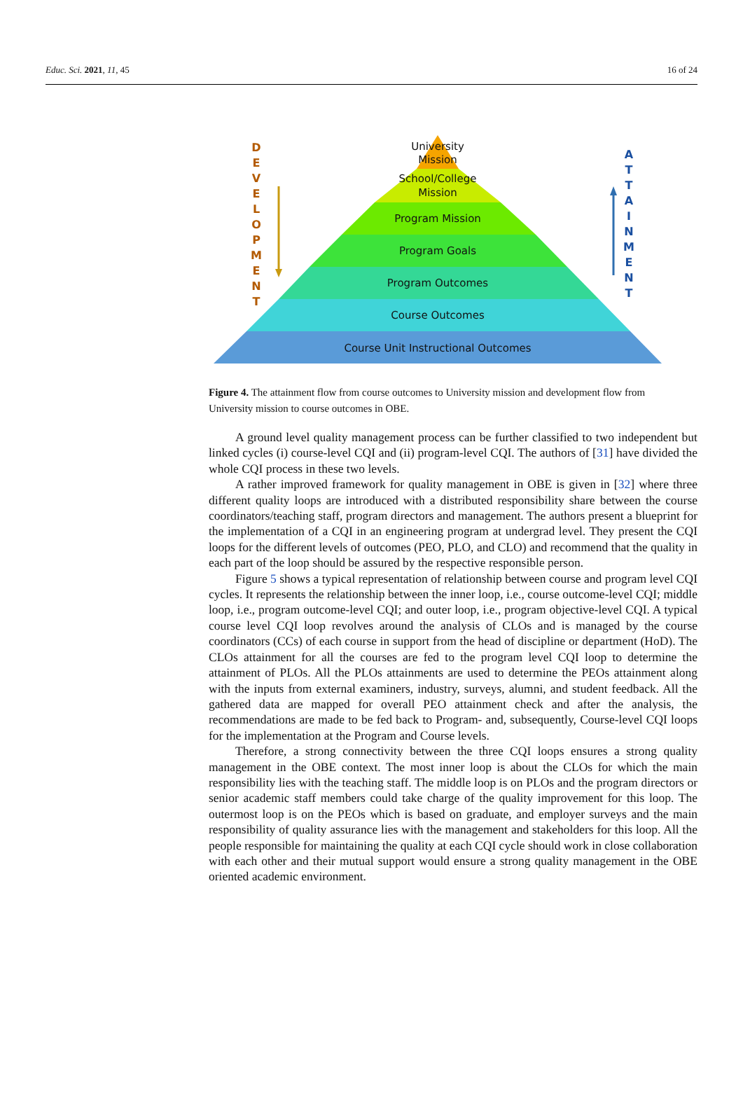Educ. Sci. 2021, 11, 45 16 of 24
University
Mission
School/College
Mission
Program Mission
Program Goals
Program Outcomes
Course Outcomes
Course Unit Instructional Outcomes
D
E
V
E
L
O
P
M
E
N
T
A
T
T
A
I
N
M
E
N
T
Figure 4. The attainment flow from course outcomes to University mission and development flow from University mission to course outcomes in OBE.
A ground level quality management process can be further classified to two independent but linked cycles (i) course-level CQI and (ii) program-level CQI. The authors of [31] have divided the whole CQI process in these two levels.
A rather improved framework for quality management in OBE is given in [32] where three different quality loops are introduced with a distributed responsibility share between the course coordinators/teaching staff, program directors and management. The authors present a blueprint for the implementation of a CQI in an engineering program at undergrad level. They present the CQI loops for the different levels of outcomes (PEO, PLO, and CLO) and recommend that the quality in each part of the loop should be assured by the respective responsible person.
Figure 5 shows a typical representation of relationship between course and program level CQI cycles. It represents the relationship between the inner loop, i.e., course outcome-level CQI; middle loop, i.e., program outcome-level CQI; and outer loop, i.e., program objective-level CQI. A typical course level CQI loop revolves around the analysis of CLOs and is managed by the course coordinators (CCs) of each course in support from the head of discipline or department (HoD). The CLOs attainment for all the courses are fed to the program level CQI loop to determine the attainment of PLOs. All the PLOs attainments are used to determine the PEOs attainment along with the inputs from external examiners, industry, surveys, alumni, and student feedback. All the gathered data are mapped for overall PEO attainment check and after the analysis, the recommendations are made to be fed back to Program- and, subsequently, Course-level CQI loops for the implementation at the Program and Course levels.
Therefore, a strong connectivity between the three CQI loops ensures a strong quality management in the OBE context. The most inner loop is about the CLOs for which the main responsibility lies with the teaching staff. The middle loop is on PLOs and the program directors or senior academic staff members could take charge of the quality improvement for this loop. The outermost loop is on the PEOs which is based on graduate, and employer surveys and the main responsibility of quality assurance lies with the management and stakeholders for this loop. All the people responsible for maintaining the quality at each CQI cycle should work in close collaboration with each other and their mutual support would ensure a strong quality management in the OBE oriented academic environment.